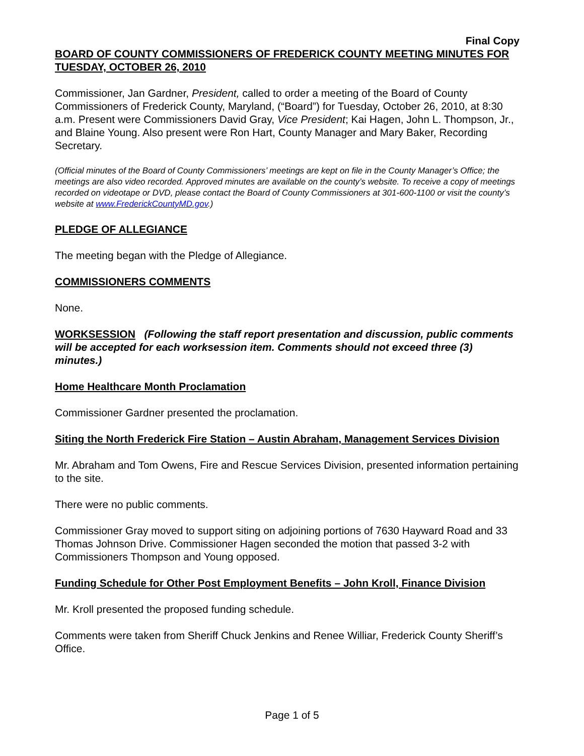Final Copy
BOARD OF COUNTY COMMISSIONERS OF FREDERICK COUNTY MEETING MINUTES FOR TUESDAY, OCTOBER 26, 2010
Commissioner, Jan Gardner, President, called to order a meeting of the Board of County Commissioners of Frederick County, Maryland, (“Board”) for Tuesday, October 26, 2010, at 8:30 a.m. Present were Commissioners David Gray, Vice President; Kai Hagen, John L. Thompson, Jr., and Blaine Young. Also present were Ron Hart, County Manager and Mary Baker, Recording Secretary.
(Official minutes of the Board of County Commissioners’ meetings are kept on file in the County Manager’s Office; the meetings are also video recorded. Approved minutes are available on the county’s website. To receive a copy of meetings recorded on videotape or DVD, please contact the Board of County Commissioners at 301-600-1100 or visit the county’s website at www.FrederickCountyMD.gov.)
PLEDGE OF ALLEGIANCE
The meeting began with the Pledge of Allegiance.
COMMISSIONERS COMMENTS
None.
WORKSESSION (Following the staff report presentation and discussion, public comments will be accepted for each worksession item. Comments should not exceed three (3) minutes.)
Home Healthcare Month Proclamation
Commissioner Gardner presented the proclamation.
Siting the North Frederick Fire Station – Austin Abraham, Management Services Division
Mr. Abraham and Tom Owens, Fire and Rescue Services Division, presented information pertaining to the site.
There were no public comments.
Commissioner Gray moved to support siting on adjoining portions of 7630 Hayward Road and 33 Thomas Johnson Drive. Commissioner Hagen seconded the motion that passed 3-2 with Commissioners Thompson and Young opposed.
Funding Schedule for Other Post Employment Benefits – John Kroll, Finance Division
Mr. Kroll presented the proposed funding schedule.
Comments were taken from Sheriff Chuck Jenkins and Renee Williar, Frederick County Sheriff’s Office.
Page 1 of 5